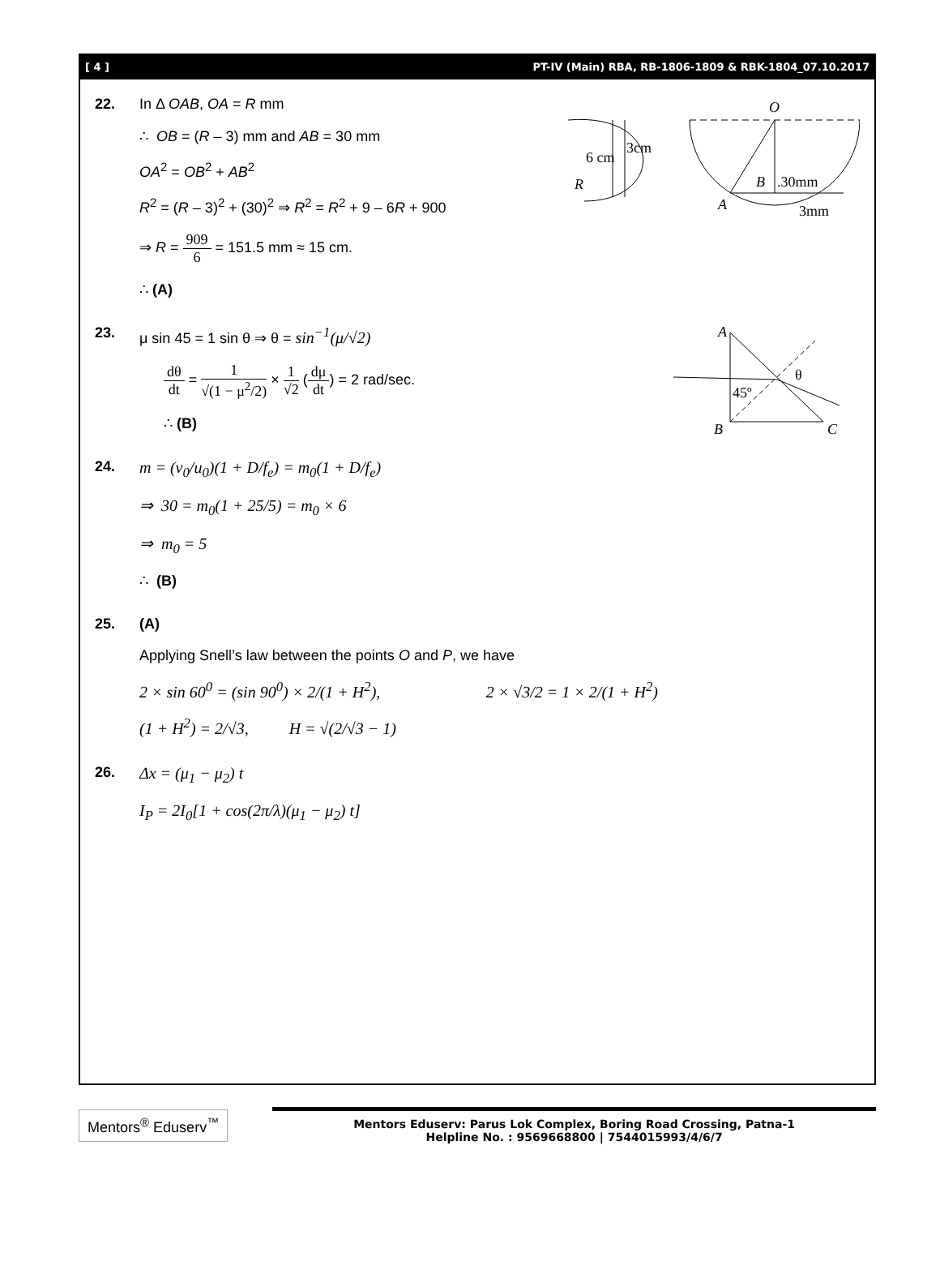[ 4 ] PT-IV (Main) RBA, RB-1806-1809 & RBK-1804_07.10.2017
22. In Δ OAB, OA = R mm
∴ OB = (R – 3) mm and AB = 30 mm
OA<sup>2</sup> = OB<sup>2</sup> + AB<sup>2</sup>
R<sup>2</sup> = (R – 3)<sup>2</sup> + (30)<sup>2</sup> ⇒ R<sup>2</sup> = R<sup>2</sup> + 9 – 6R + 900
⇒ R = 909 6 = 151.5 mm ≈ 15 cm.
∴ (A)
6 cm
3cm
R
O
B
.30mm
A
3mm
23. μ sin 45 = 1 sin θ ⇒ θ = sin<sup>−1</sup>(μ/√2)
dθ dt = 1 √(1 − μ<sup>2</sup>/2) × 1 √2 (dμ dt) = 2 rad/sec.
∴ (B)
A
B
C
45º
θ
24. m = (v<sub>0</sub>/u<sub>0</sub>)(1 + D/f<sub>e</sub>) = m<sub>0</sub>(1 + D/f<sub>e</sub>)
⇒ 30 = m<sub>0</sub>(1 + 25/5) = m<sub>0</sub> × 6
⇒ m<sub>0</sub> = 5
∴ (B)
25. (A)
Applying Snell’s law between the points O and P, we have
2 × sin 60<sup>0</sup> = (sin 90<sup>0</sup>) × 2/(1 + H<sup>2</sup>), 2 × √3/2 = 1 × 2/(1 + H<sup>2</sup>)
(1 + H<sup>2</sup>) = 2/√3, H = √(2/√3 − 1)
26. Δx = (μ<sub>1</sub> − μ<sub>2</sub>) t
I<sub>P</sub> = 2I<sub>0</sub>[1 + cos(2π/λ)(μ<sub>1</sub> − μ<sub>2</sub>) t]
Mentors<sup>®</sup> Eduserv<sup>™</sup>
Mentors Eduserv: Parus Lok Complex, Boring Road Crossing, Patna-1
Helpline No. : 9569668800 | 7544015993/4/6/7